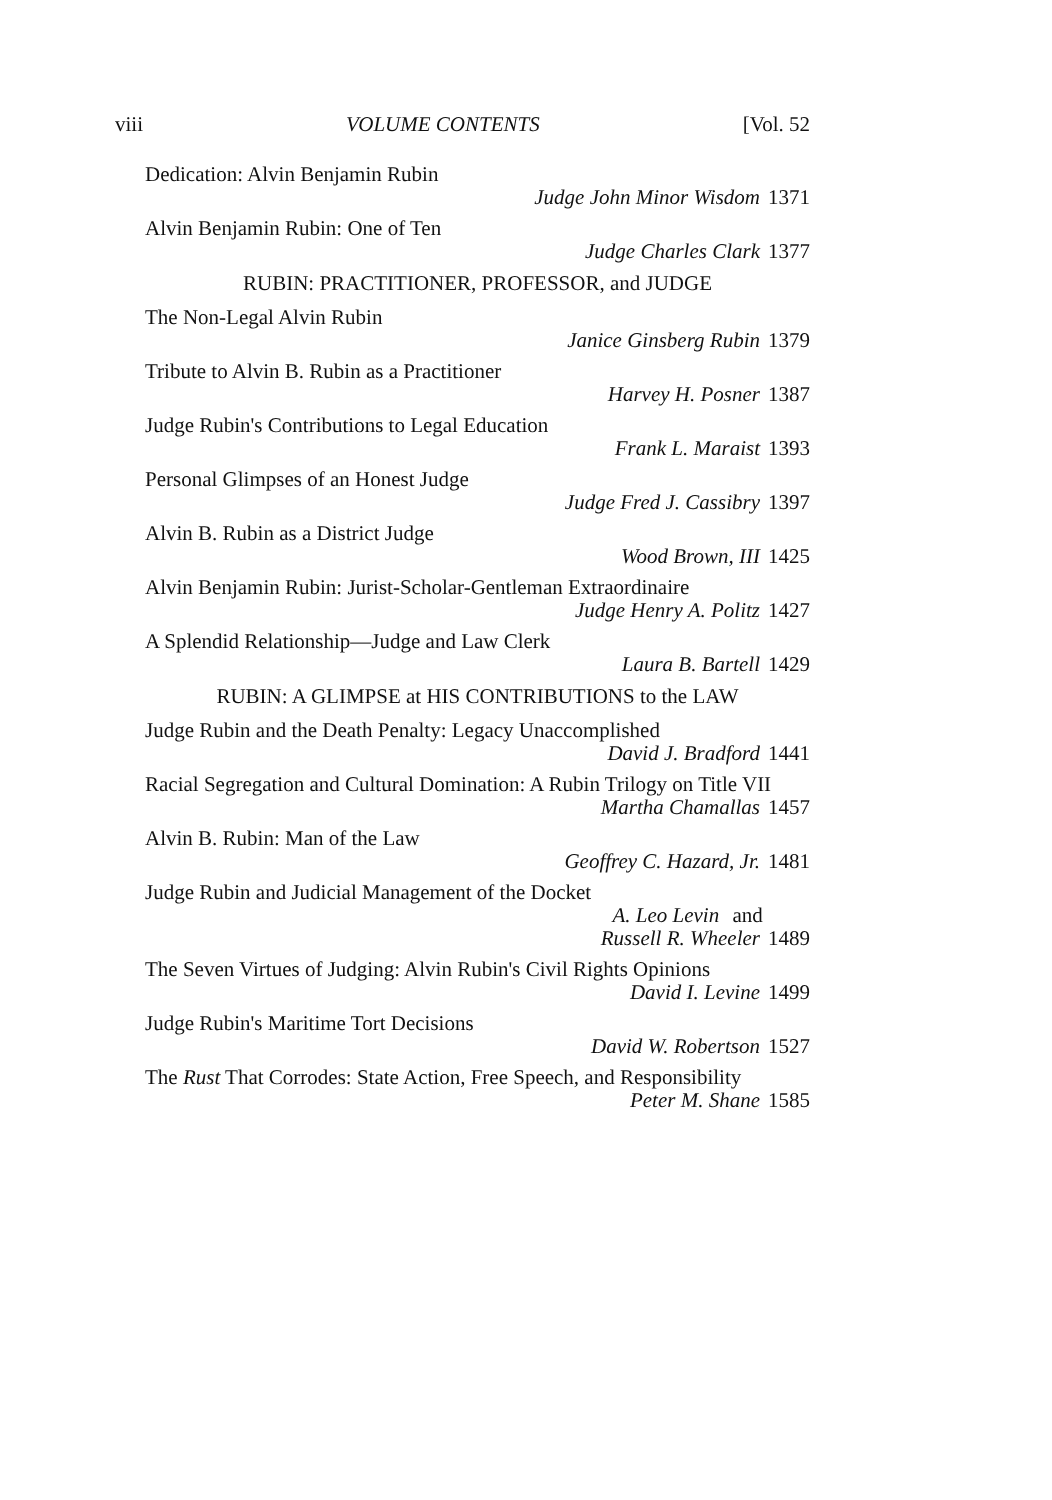viii VOLUME CONTENTS [Vol. 52
Dedication: Alvin Benjamin Rubin
Judge John Minor Wisdom 1371
Alvin Benjamin Rubin: One of Ten
Judge Charles Clark 1377
RUBIN: PRACTITIONER, PROFESSOR, and JUDGE
The Non-Legal Alvin Rubin
Janice Ginsberg Rubin 1379
Tribute to Alvin B. Rubin as a Practitioner
Harvey H. Posner 1387
Judge Rubin's Contributions to Legal Education
Frank L. Maraist 1393
Personal Glimpses of an Honest Judge
Judge Fred J. Cassibry 1397
Alvin B. Rubin as a District Judge
Wood Brown, III 1425
Alvin Benjamin Rubin: Jurist-Scholar-Gentleman Extraordinaire
Judge Henry A. Politz 1427
A Splendid Relationship—Judge and Law Clerk
Laura B. Bartell 1429
RUBIN: A GLIMPSE at HIS CONTRIBUTIONS to the LAW
Judge Rubin and the Death Penalty: Legacy Unaccomplished
David J. Bradford 1441
Racial Segregation and Cultural Domination: A Rubin Trilogy on Title VII
Martha Chamallas 1457
Alvin B. Rubin: Man of the Law
Geoffrey C. Hazard, Jr. 1481
Judge Rubin and Judicial Management of the Docket
A. Leo Levin and
Russell R. Wheeler 1489
The Seven Virtues of Judging: Alvin Rubin's Civil Rights Opinions
David I. Levine 1499
Judge Rubin's Maritime Tort Decisions
David W. Robertson 1527
The Rust That Corrodes: State Action, Free Speech, and Responsibility
Peter M. Shane 1585